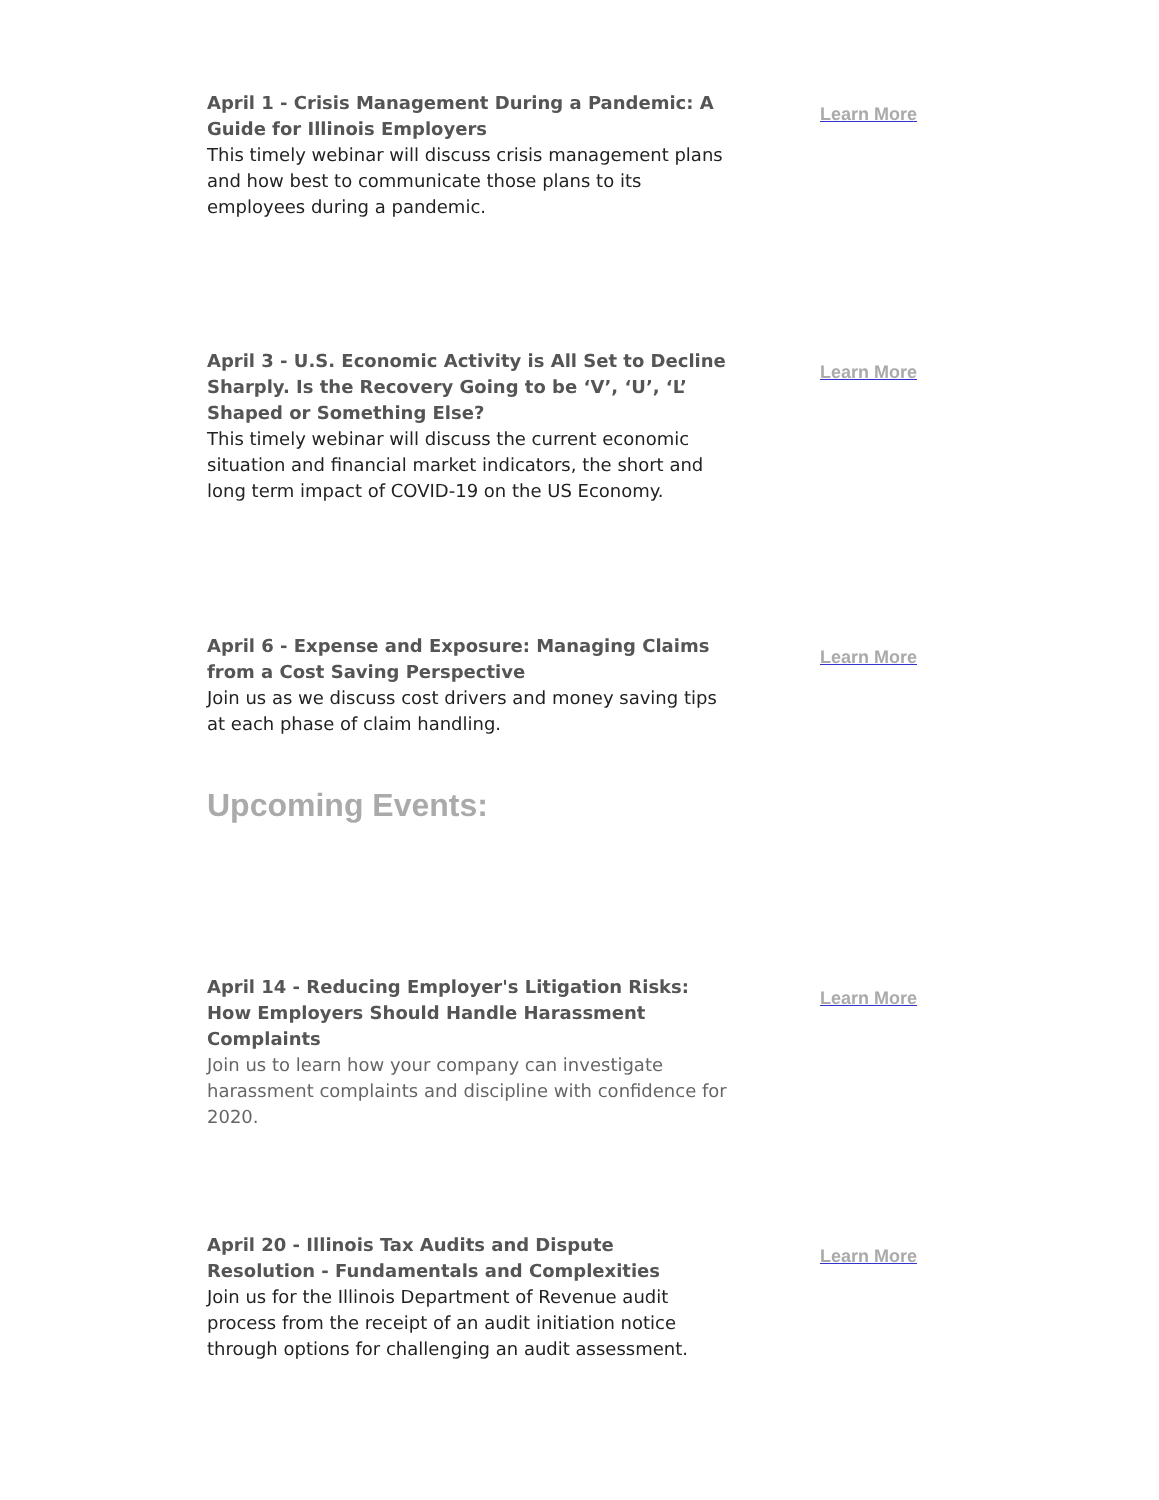April 1 - Crisis Management During a Pandemic: A Guide for Illinois Employers
This timely webinar will discuss crisis management plans and how best to communicate those plans to its employees during a pandemic.
Learn More
April 3 - U.S. Economic Activity is All Set to Decline Sharply. Is the Recovery Going to be ‘V’, ‘U’, ‘L’ Shaped or Something Else?
This timely webinar will discuss the current economic situation and financial market indicators, the short and long term impact of COVID-19 on the US Economy.
Learn More
April 6 - Expense and Exposure: Managing Claims from a Cost Saving Perspective
Join us as we discuss cost drivers and money saving tips at each phase of claim handling.
Learn More
Upcoming Events:
April 14 - Reducing Employer's Litigation Risks: How Employers Should Handle Harassment Complaints
Join us to learn how your company can investigate harassment complaints and discipline with confidence for 2020.
Learn More
April 20 - Illinois Tax Audits and Dispute Resolution - Fundamentals and Complexities
Join us for the Illinois Department of Revenue audit process from the receipt of an audit initiation notice through options for challenging an audit assessment.
Learn More